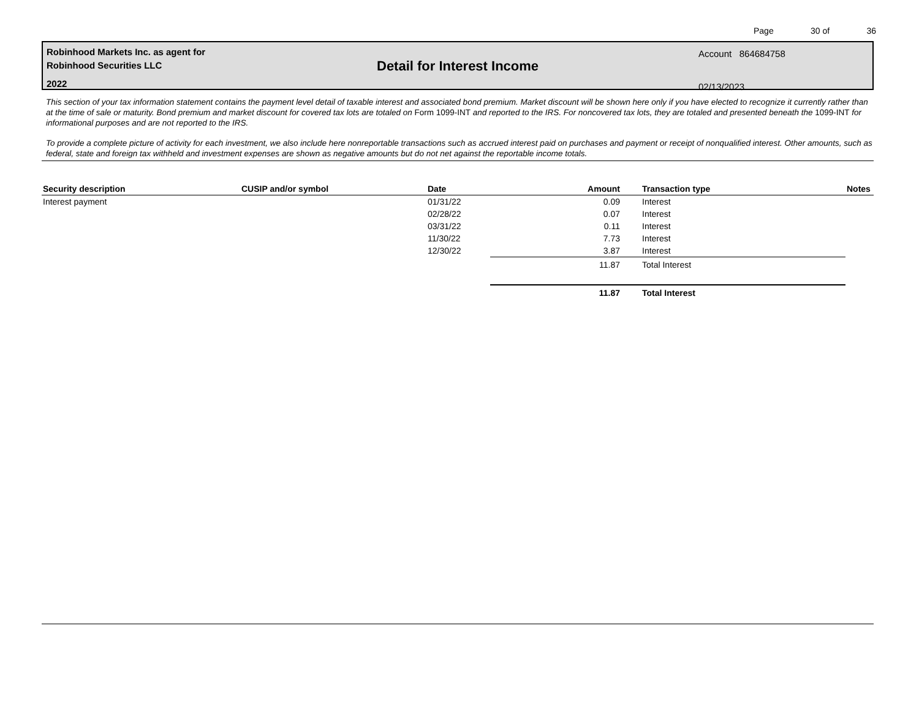Page 30 of 36
Robinhood Markets Inc. as agent for
Robinhood Securities LLC
2022
Detail for Interest Income
Account 864684758
02/13/2023
This section of your tax information statement contains the payment level detail of taxable interest and associated bond premium. Market discount will be shown here only if you have elected to recognize it currently rather than at the time of sale or maturity. Bond premium and market discount for covered tax lots are totaled on Form 1099-INT and reported to the IRS. For noncovered tax lots, they are totaled and presented beneath the 1099-INT for informational purposes and are not reported to the IRS.
To provide a complete picture of activity for each investment, we also include here nonreportable transactions such as accrued interest paid on purchases and payment or receipt of nonqualified interest. Other amounts, such as federal, state and foreign tax withheld and investment expenses are shown as negative amounts but do not net against the reportable income totals.
| Security description | CUSIP and/or symbol | Date | Amount | Transaction type | Notes |
| --- | --- | --- | --- | --- | --- |
| Interest payment | | 01/31/22 | 0.09 | Interest | |
| | | 02/28/22 | 0.07 | Interest | |
| | | 03/31/22 | 0.11 | Interest | |
| | | 11/30/22 | 7.73 | Interest | |
| | | 12/30/22 | 3.87 | Interest | |
| | | | 11.87 | Total Interest | |
| | | | 11.87 | Total Interest | |